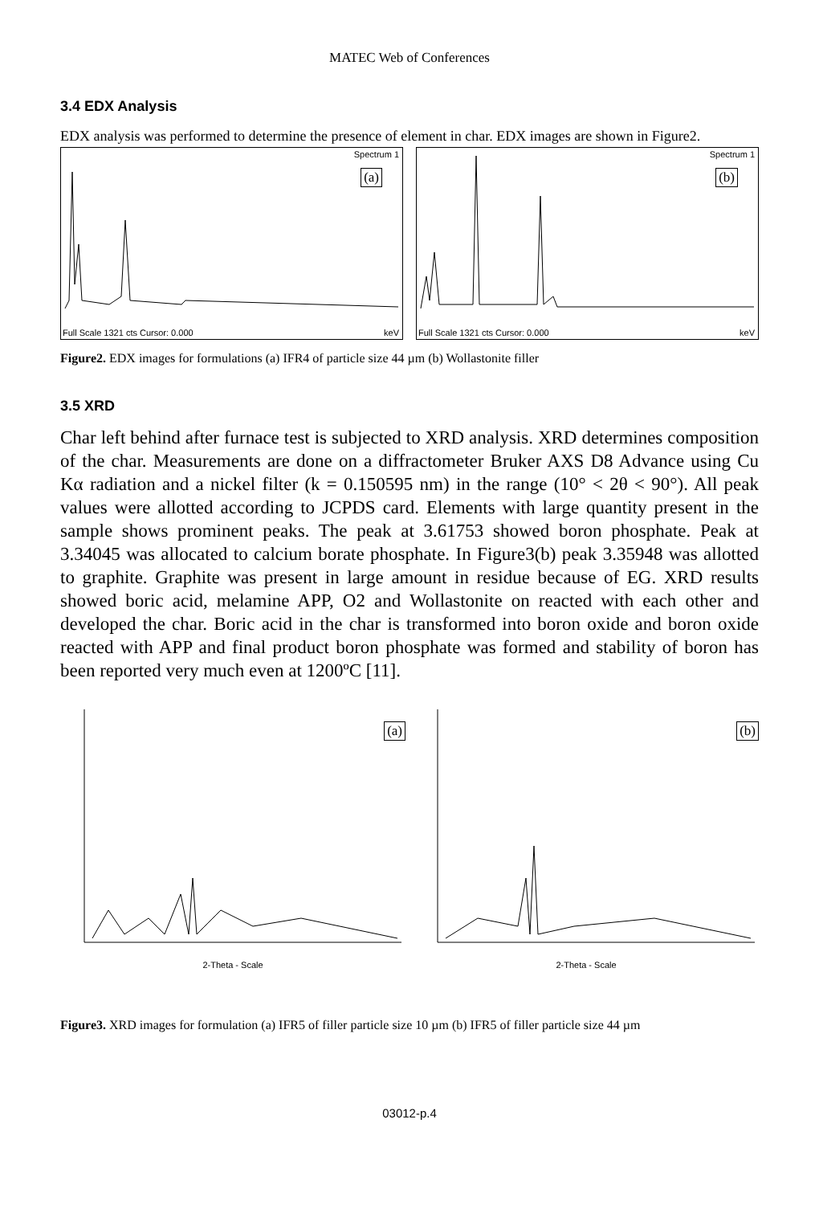MATEC Web of Conferences
3.4 EDX Analysis
EDX analysis was performed to determine the presence of element in char. EDX images are shown in Figure2.
Spectrum 1
(a)
Full Scale 1321 cts Cursor: 0.000 keV
Spectrum 1
(b)
Full Scale 1321 cts Cursor: 0.000 keV
Figure2. EDX images for formulations (a) IFR4 of particle size 44 µm (b) Wollastonite filler
3.5 XRD
Char left behind after furnace test is subjected to XRD analysis. XRD determines composition of the char. Measurements are done on a diffractometer Bruker AXS D8 Advance using Cu Kα radiation and a nickel filter (k = 0.150595 nm) in the range (10° < 2θ < 90°). All peak values were allotted according to JCPDS card. Elements with large quantity present in the sample shows prominent peaks. The peak at 3.61753 showed boron phosphate. Peak at 3.34045 was allocated to calcium borate phosphate. In Figure3(b) peak 3.35948 was allotted to graphite. Graphite was present in large amount in residue because of EG. XRD results showed boric acid, melamine APP, O2 and Wollastonite on reacted with each other and developed the char. Boric acid in the char is transformed into boron oxide and boron oxide reacted with APP and final product boron phosphate was formed and stability of boron has been reported very much even at 1200ºC [11].
(a)
2-Theta - Scale
(b)
2-Theta - Scale
Figure3. XRD images for formulation (a) IFR5 of filler particle size 10 µm (b) IFR5 of filler particle size 44 µm
03012-p.4